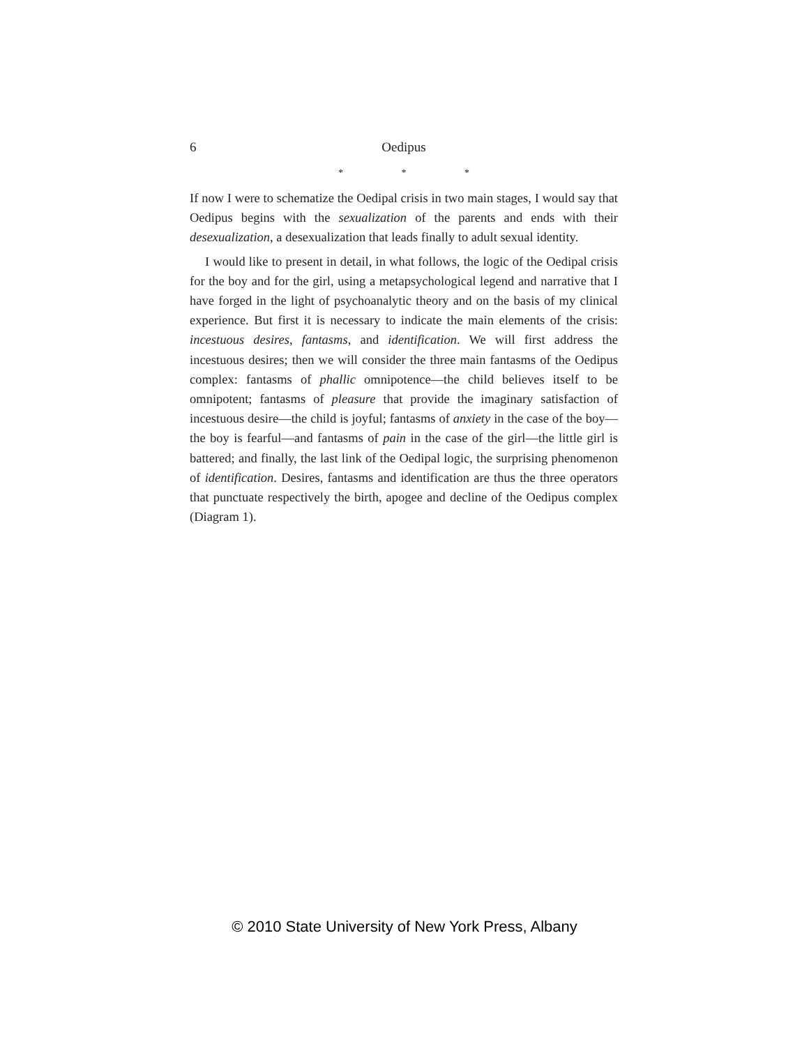6 Oedipus
* * *
If now I were to schematize the Oedipal crisis in two main stages, I would say that Oedipus begins with the sexualization of the parents and ends with their desexualization, a desexualization that leads finally to adult sexual identity.
I would like to present in detail, in what follows, the logic of the Oedipal crisis for the boy and for the girl, using a metapsychological legend and narrative that I have forged in the light of psychoanalytic theory and on the basis of my clinical experience. But first it is necessary to indicate the main elements of the crisis: incestuous desires, fantasms, and identification. We will first address the incestuous desires; then we will consider the three main fantasms of the Oedipus complex: fantasms of phallic omnipotence—the child believes itself to be omnipotent; fantasms of pleasure that provide the imaginary satisfaction of incestuous desire—the child is joyful; fantasms of anxiety in the case of the boy—the boy is fearful—and fantasms of pain in the case of the girl—the little girl is battered; and finally, the last link of the Oedipal logic, the surprising phenomenon of identification. Desires, fantasms and identification are thus the three operators that punctuate respectively the birth, apogee and decline of the Oedipus complex (Diagram 1).
© 2010 State University of New York Press, Albany